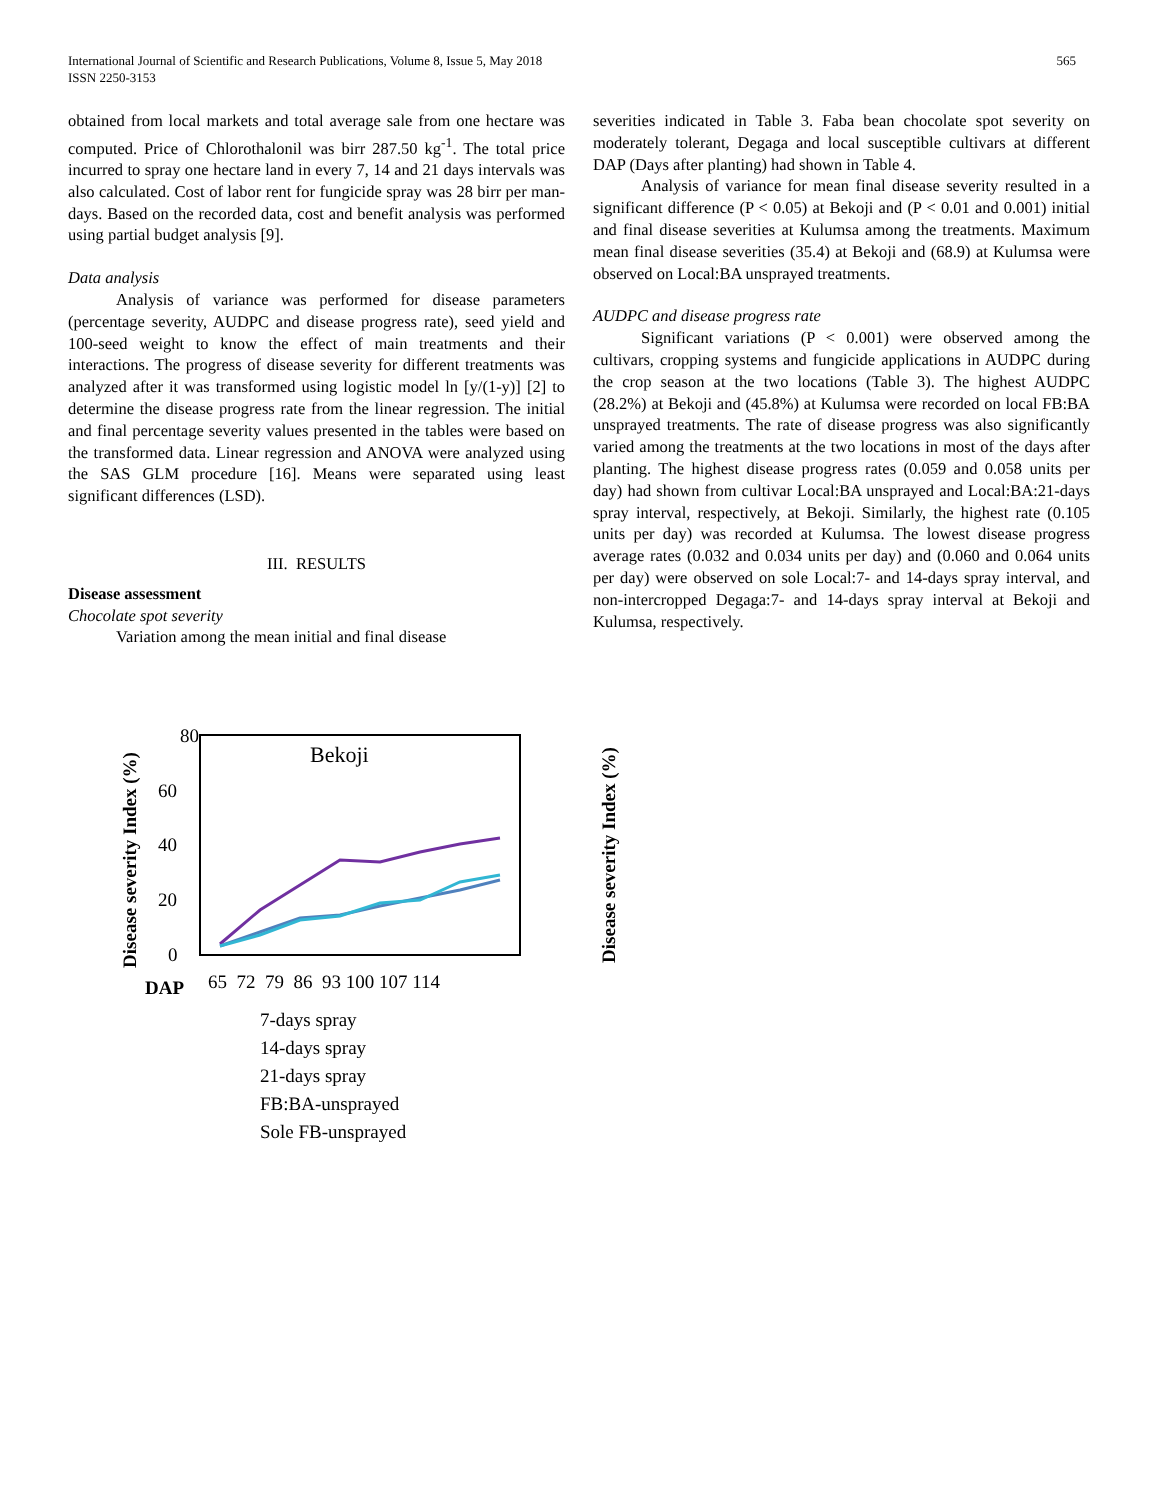International Journal of Scientific and Research Publications, Volume 8, Issue 5, May 2018
ISSN 2250-3153
565
obtained from local markets and total average sale from one hectare was computed. Price of Chlorothalonil was birr 287.50 kg<sup>-1</sup>. The total price incurred to spray one hectare land in every 7, 14 and 21 days intervals was also calculated. Cost of labor rent for fungicide spray was 28 birr per man-days. Based on the recorded data, cost and benefit analysis was performed using partial budget analysis [9].
Data analysis
Analysis of variance was performed for disease parameters (percentage severity, AUDPC and disease progress rate), seed yield and 100-seed weight to know the effect of main treatments and their interactions. The progress of disease severity for different treatments was analyzed after it was transformed using logistic model ln [y/(1-y)] [2] to determine the disease progress rate from the linear regression. The initial and final percentage severity values presented in the tables were based on the transformed data. Linear regression and ANOVA were analyzed using the SAS GLM procedure [16]. Means were separated using least significant differences (LSD).
III. RESULTS
Disease assessment
Chocolate spot severity
Variation among the mean initial and final disease
severities indicated in Table 3. Faba bean chocolate spot severity on moderately tolerant, Degaga and local susceptible cultivars at different DAP (Days after planting) had shown in Table 4.
Analysis of variance for mean final disease severity resulted in a significant difference (P < 0.05) at Bekoji and (P < 0.01 and 0.001) initial and final disease severities at Kulumsa among the treatments. Maximum mean final disease severities (35.4) at Bekoji and (68.9) at Kulumsa were observed on Local:BA unsprayed treatments.
AUDPC and disease progress rate
Significant variations (P < 0.001) were observed among the cultivars, cropping systems and fungicide applications in AUDPC during the crop season at the two locations (Table 3). The highest AUDPC (28.2%) at Bekoji and (45.8%) at Kulumsa were recorded on local FB:BA unsprayed treatments. The rate of disease progress was also significantly varied among the treatments at the two locations in most of the days after planting. The highest disease progress rates (0.059 and 0.058 units per day) had shown from cultivar Local:BA unsprayed and Local:BA:21-days spray interval, respectively, at Bekoji. Similarly, the highest rate (0.105 units per day) was recorded at Kulumsa. The lowest disease progress average rates (0.032 and 0.034 units per day) and (0.060 and 0.064 units per day) were observed on sole Local:7- and 14-days spray interval, and non-intercropped Degaga:7- and 14-days spray interval at Bekoji and Kulumsa, respectively.
Disease severity Index (%)
80
60
40
20
0
Bekoji
DAP
65 72 79 86 93 100 107 114
7-days spray
14-days spray
21-days spray
FB:BA-unsprayed
Sole FB-unsprayed
Disease severity Index (%)